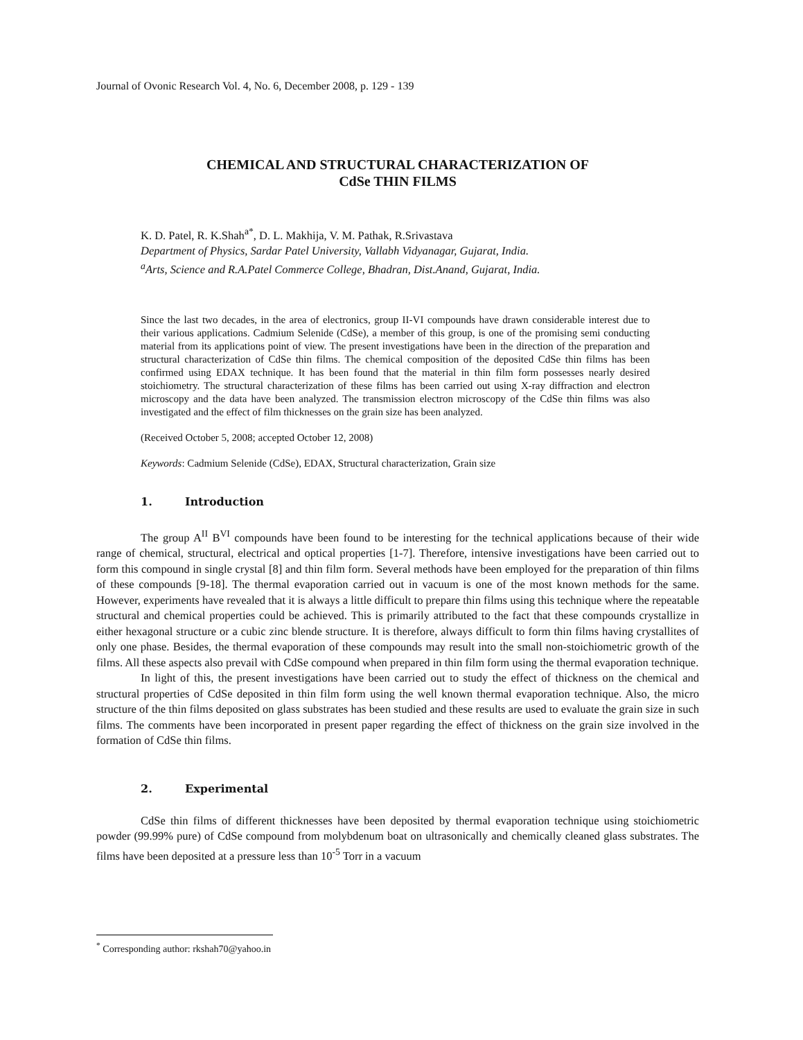Journal of Ovonic Research Vol. 4, No. 6, December 2008, p. 129 - 139
CHEMICAL AND STRUCTURAL CHARACTERIZATION OF
CdSe THIN FILMS
K. D. Patel, R. K.Shah<sup>a*</sup>, D. L. Makhija, V. M. Pathak, R.Srivastava
Department of Physics, Sardar Patel University, Vallabh Vidyanagar, Gujarat, India.
<sup>a</sup> Arts, Science and R.A.Patel Commerce College, Bhadran, Dist.Anand, Gujarat, India.
Since the last two decades, in the area of electronics, group II-VI compounds have drawn considerable interest due to their various applications. Cadmium Selenide (CdSe), a member of this group, is one of the promising semi conducting material from its applications point of view. The present investigations have been in the direction of the preparation and structural characterization of CdSe thin films. The chemical composition of the deposited CdSe thin films has been confirmed using EDAX technique. It has been found that the material in thin film form possesses nearly desired stoichiometry. The structural characterization of these films has been carried out using X-ray diffraction and electron microscopy and the data have been analyzed. The transmission electron microscopy of the CdSe thin films was also investigated and the effect of film thicknesses on the grain size has been analyzed.
(Received October 5, 2008; accepted October 12, 2008)
Keywords: Cadmium Selenide (CdSe), EDAX, Structural characterization, Grain size
1. Introduction
The group A<sup>II</sup> B<sup>VI</sup> compounds have been found to be interesting for the technical applications because of their wide range of chemical, structural, electrical and optical properties [1-7]. Therefore, intensive investigations have been carried out to form this compound in single crystal [8] and thin film form. Several methods have been employed for the preparation of thin films of these compounds [9-18]. The thermal evaporation carried out in vacuum is one of the most known methods for the same. However, experiments have revealed that it is always a little difficult to prepare thin films using this technique where the repeatable structural and chemical properties could be achieved. This is primarily attributed to the fact that these compounds crystallize in either hexagonal structure or a cubic zinc blende structure. It is therefore, always difficult to form thin films having crystallites of only one phase. Besides, the thermal evaporation of these compounds may result into the small non-stoichiometric growth of the films. All these aspects also prevail with CdSe compound when prepared in thin film form using the thermal evaporation technique.
In light of this, the present investigations have been carried out to study the effect of thickness on the chemical and structural properties of CdSe deposited in thin film form using the well known thermal evaporation technique. Also, the micro structure of the thin films deposited on glass substrates has been studied and these results are used to evaluate the grain size in such films. The comments have been incorporated in present paper regarding the effect of thickness on the grain size involved in the formation of CdSe thin films.
2. Experimental
CdSe thin films of different thicknesses have been deposited by thermal evaporation technique using stoichiometric powder (99.99% pure) of CdSe compound from molybdenum boat on ultrasonically and chemically cleaned glass substrates. The films have been deposited at a pressure less than 10<sup>-5</sup> Torr in a vacuum
<sup>*</sup> Corresponding author: rkshah70@yahoo.in